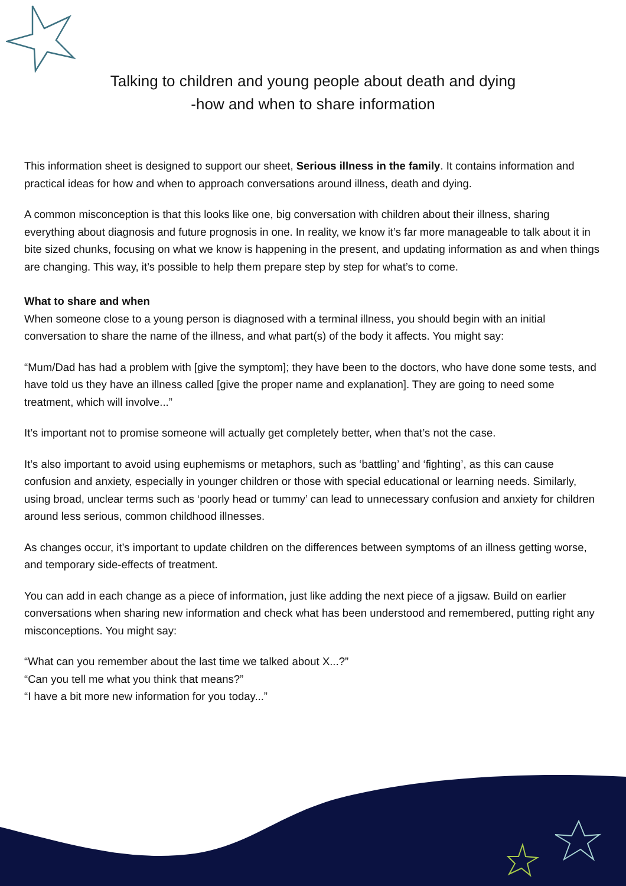Talking to children and young people about death and dying
-how and when to share information
This information sheet is designed to support our sheet, Serious illness in the family. It contains information and practical ideas for how and when to approach conversations around illness, death and dying.
A common misconception is that this looks like one, big conversation with children about their illness, sharing everything about diagnosis and future prognosis in one. In reality, we know it’s far more manageable to talk about it in bite sized chunks, focusing on what we know is happening in the present, and updating information as and when things are changing. This way, it’s possible to help them prepare step by step for what’s to come.
What to share and when
When someone close to a young person is diagnosed with a terminal illness, you should begin with an initial conversation to share the name of the illness, and what part(s) of the body it affects. You might say:
“Mum/Dad has had a problem with [give the symptom]; they have been to the doctors, who have done some tests, and have told us they have an illness called [give the proper name and explanation]. They are going to need some treatment, which will involve...”
It’s important not to promise someone will actually get completely better, when that’s not the case.
It’s also important to avoid using euphemisms or metaphors, such as ‘battling’ and ‘fighting’, as this can cause confusion and anxiety, especially in younger children or those with special educational or learning needs. Similarly, using broad, unclear terms such as ‘poorly head or tummy’ can lead to unnecessary confusion and anxiety for children around less serious, common childhood illnesses.
As changes occur, it’s important to update children on the differences between symptoms of an illness getting worse, and temporary side-effects of treatment.
You can add in each change as a piece of information, just like adding the next piece of a jigsaw. Build on earlier conversations when sharing new information and check what has been understood and remembered, putting right any misconceptions. You might say:
“What can you remember about the last time we talked about X...?”
“Can you tell me what you think that means?”
“I have a bit more new information for you today...”